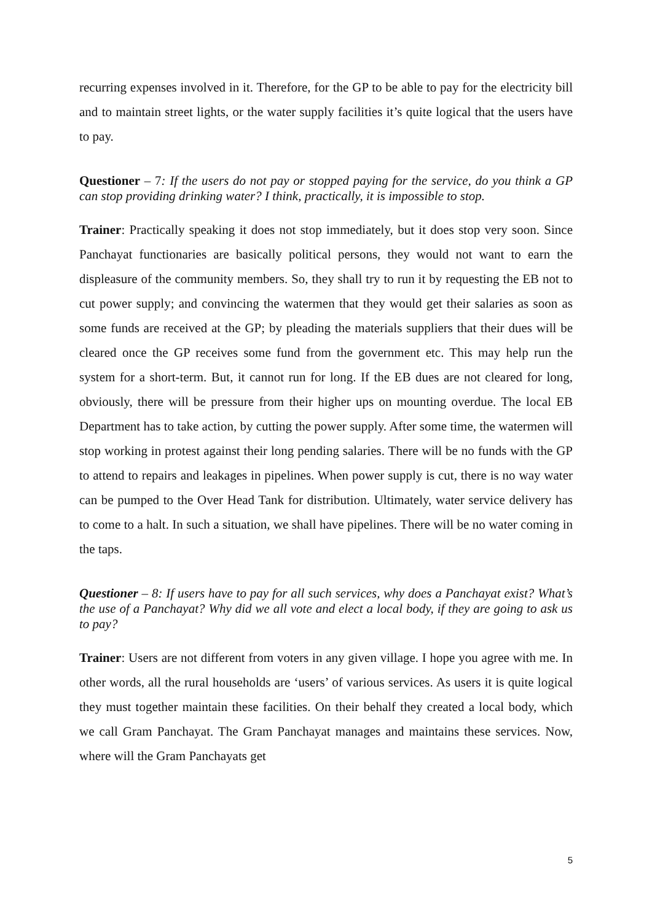recurring expenses involved in it. Therefore, for the GP to be able to pay for the electricity bill and to maintain street lights, or the water supply facilities it’s quite logical that the users have to pay.
Questioner – 7: If the users do not pay or stopped paying for the service, do you think a GP can stop providing drinking water? I think, practically, it is impossible to stop.
Trainer: Practically speaking it does not stop immediately, but it does stop very soon. Since Panchayat functionaries are basically political persons, they would not want to earn the displeasure of the community members. So, they shall try to run it by requesting the EB not to cut power supply; and convincing the watermen that they would get their salaries as soon as some funds are received at the GP; by pleading the materials suppliers that their dues will be cleared once the GP receives some fund from the government etc. This may help run the system for a short-term. But, it cannot run for long. If the EB dues are not cleared for long, obviously, there will be pressure from their higher ups on mounting overdue. The local EB Department has to take action, by cutting the power supply. After some time, the watermen will stop working in protest against their long pending salaries. There will be no funds with the GP to attend to repairs and leakages in pipelines. When power supply is cut, there is no way water can be pumped to the Over Head Tank for distribution. Ultimately, water service delivery has to come to a halt. In such a situation, we shall have pipelines. There will be no water coming in the taps.
Questioner – 8: If users have to pay for all such services, why does a Panchayat exist? What’s the use of a Panchayat? Why did we all vote and elect a local body, if they are going to ask us to pay?
Trainer: Users are not different from voters in any given village. I hope you agree with me. In other words, all the rural households are ‘users’ of various services. As users it is quite logical they must together maintain these facilities. On their behalf they created a local body, which we call Gram Panchayat. The Gram Panchayat manages and maintains these services. Now, where will the Gram Panchayats get
5